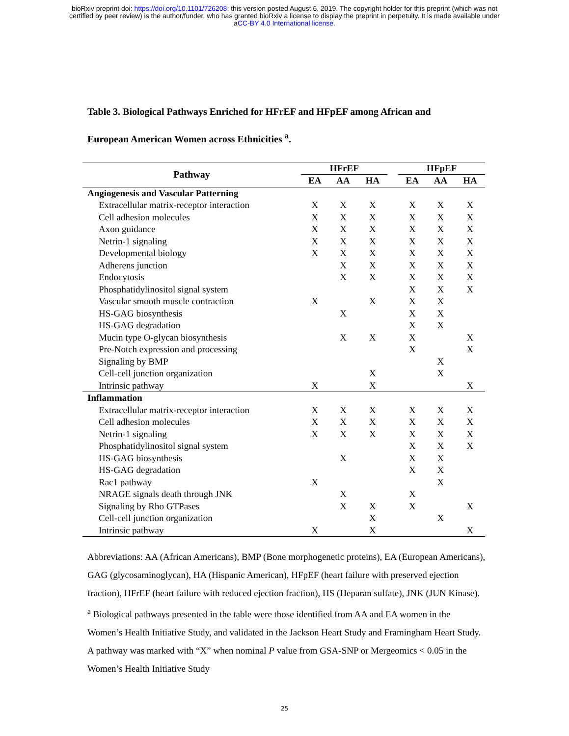bioRxiv preprint doi: https://doi.org/10.1101/726208; this version posted August 6, 2019. The copyright holder for this preprint (which was not
certified by peer review) is the author/funder, who has granted bioRxiv a license to display the preprint in perpetuity. It is made available under
aCC-BY 4.0 International license.
Table 3. Biological Pathways Enriched for HFrEF and HFpEF among African and
European American Women across Ethnicities <sup>a</sup>.
| Pathway | HFrEF | | | | HFpEF | | |
| --- | --- | --- | --- | --- | --- | --- | --- |
| | EA | AA | HA | | EA | AA | HA |
| Angiogenesis and Vascular Patterning | | | | | | | |
| Extracellular matrix-receptor interaction | X | X | X | | X | X | X |
| Cell adhesion molecules | X | X | X | | X | X | X |
| Axon guidance | X | X | X | | X | X | X |
| Netrin-1 signaling | X | X | X | | X | X | X |
| Developmental biology | X | X | X | | X | X | X |
| Adherens junction | | X | X | | X | X | X |
| Endocytosis | | X | X | | X | X | X |
| Phosphatidylinositol signal system | | | | | X | X | X |
| Vascular smooth muscle contraction | X | | X | | X | X | |
| HS-GAG biosynthesis | | X | | | X | X | |
| HS-GAG degradation | | | | | X | X | |
| Mucin type O-glycan biosynthesis | | X | X | | X | | X |
| Pre-Notch expression and processing | | | | | X | | X |
| Signaling by BMP | | | | | | X | |
| Cell-cell junction organization | | | X | | | X | |
| Intrinsic pathway | X | | X | | | | X |
| Inflammation | | | | | | | |
| Extracellular matrix-receptor interaction | X | X | X | | X | X | X |
| Cell adhesion molecules | X | X | X | | X | X | X |
| Netrin-1 signaling | X | X | X | | X | X | X |
| Phosphatidylinositol signal system | | | | | X | X | X |
| HS-GAG biosynthesis | | X | | | X | X | |
| HS-GAG degradation | | | | | X | X | |
| Rac1 pathway | X | | | | | X | |
| NRAGE signals death through JNK | | X | | | X | | |
| Signaling by Rho GTPases | | X | X | | X | | X |
| Cell-cell junction organization | | | X | | | X | |
| Intrinsic pathway | X | | X | | | | X |
Abbreviations: AA (African Americans), BMP (Bone morphogenetic proteins), EA (European Americans), GAG (glycosaminoglycan), HA (Hispanic American), HFpEF (heart failure with preserved ejection fraction), HFrEF (heart failure with reduced ejection fraction), HS (Heparan sulfate), JNK (JUN Kinase).
<sup>a</sup> Biological pathways presented in the table were those identified from AA and EA women in the Women’s Health Initiative Study, and validated in the Jackson Heart Study and Framingham Heart Study. A pathway was marked with “X” when nominal P value from GSA-SNP or Mergeomics < 0.05 in the Women’s Health Initiative Study
25